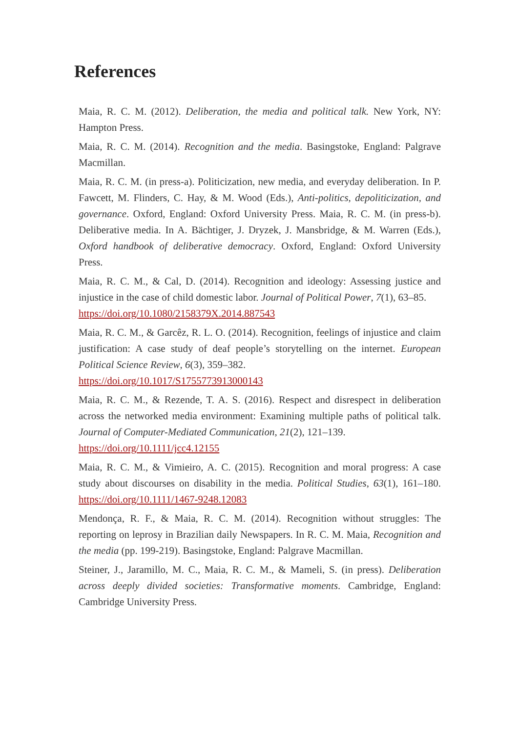References
Maia, R. C. M. (2012). Deliberation, the media and political talk. New York, NY: Hampton Press.
Maia, R. C. M. (2014). Recognition and the media. Basingstoke, England: Palgrave Macmillan.
Maia, R. C. M. (in press-a). Politicization, new media, and everyday deliberation. In P. Fawcett, M. Flinders, C. Hay, & M. Wood (Eds.), Anti-politics, depoliticization, and governance. Oxford, England: Oxford University Press. Maia, R. C. M. (in press-b). Deliberative media. In A. Bächtiger, J. Dryzek, J. Mansbridge, & M. Warren (Eds.), Oxford handbook of deliberative democracy. Oxford, England: Oxford University Press.
Maia, R. C. M., & Cal, D. (2014). Recognition and ideology: Assessing justice and injustice in the case of child domestic labor. Journal of Political Power, 7(1), 63–85.
https://doi.org/10.1080/2158379X.2014.887543
Maia, R. C. M., & Garcêz, R. L. O. (2014). Recognition, feelings of injustice and claim justification: A case study of deaf people’s storytelling on the internet. European Political Science Review, 6(3), 359–382.
https://doi.org/10.1017/S1755773913000143
Maia, R. C. M., & Rezende, T. A. S. (2016). Respect and disrespect in deliberation across the networked media environment: Examining multiple paths of political talk. Journal of Computer-Mediated Communication, 21(2), 121–139.
https://doi.org/10.1111/jcc4.12155
Maia, R. C. M., & Vimieiro, A. C. (2015). Recognition and moral progress: A case study about discourses on disability in the media. Political Studies, 63(1), 161–180. https://doi.org/10.1111/1467-9248.12083
Mendonça, R. F., & Maia, R. C. M. (2014). Recognition without struggles: The reporting on leprosy in Brazilian daily Newspapers. In R. C. M. Maia, Recognition and the media (pp. 199-219). Basingstoke, England: Palgrave Macmillan.
Steiner, J., Jaramillo, M. C., Maia, R. C. M., & Mameli, S. (in press). Deliberation across deeply divided societies: Transformative moments. Cambridge, England: Cambridge University Press.